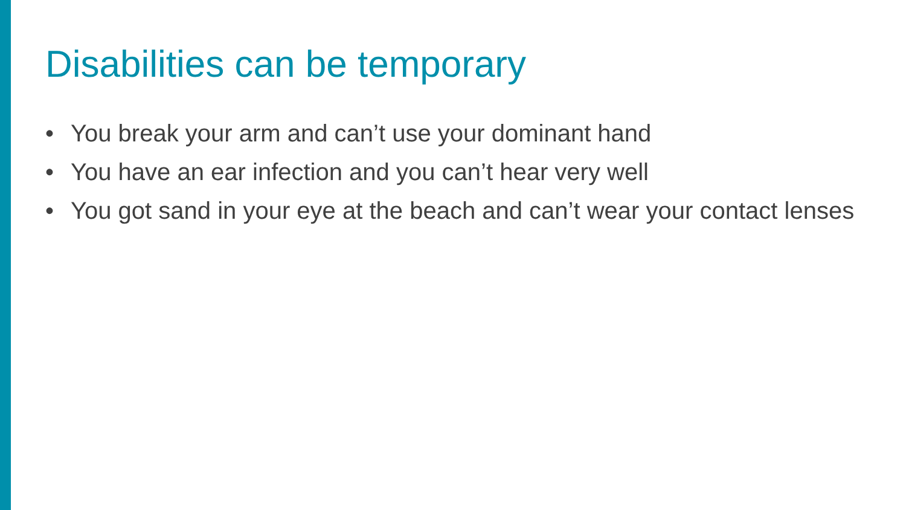Disabilities can be temporary
• You break your arm and can’t use your dominant hand
• You have an ear infection and you can’t hear very well
• You got sand in your eye at the beach and can’t wear your contact lenses